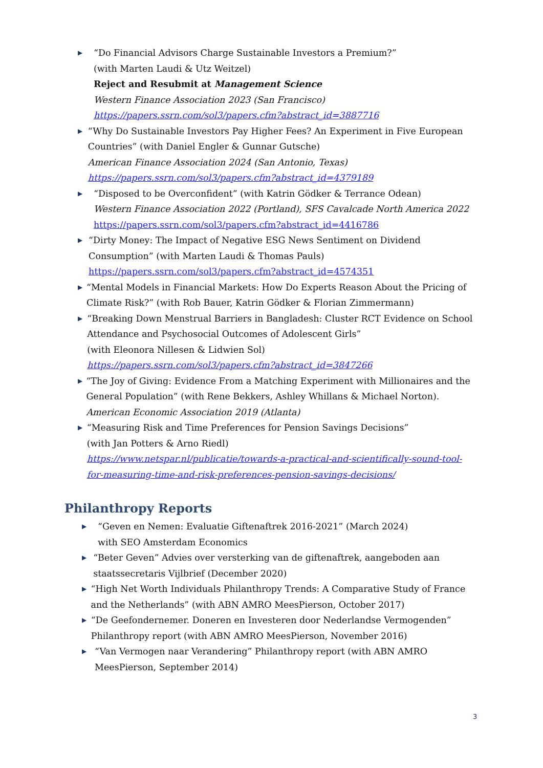▶
“Do Financial Advisors Charge Sustainable Investors a Premium?”
(with Marten Laudi & Utz Weitzel)
Reject and Resubmit at Management Science
Western Finance Association 2023 (San Francisco)
https://papers.ssrn.com/sol3/papers.cfm?abstract_id=3887716
▶
“Why Do Sustainable Investors Pay Higher Fees? An Experiment in Five European Countries” (with Daniel Engler & Gunnar Gutsche)
American Finance Association 2024 (San Antonio, Texas)
https://papers.ssrn.com/sol3/papers.cfm?abstract_id=4379189
▶
“Disposed to be Overconfident” (with Katrin Gödker & Terrance Odean)
Western Finance Association 2022 (Portland), SFS Cavalcade North America 2022
https://papers.ssrn.com/sol3/papers.cfm?abstract_id=4416786
▶
“Dirty Money: The Impact of Negative ESG News Sentiment on Dividend Consumption” (with Marten Laudi & Thomas Pauls)
https://papers.ssrn.com/sol3/papers.cfm?abstract_id=4574351
▶
“Mental Models in Financial Markets: How Do Experts Reason About the Pricing of Climate Risk?” (with Rob Bauer, Katrin Gödker & Florian Zimmermann)
▶
“Breaking Down Menstrual Barriers in Bangladesh: Cluster RCT Evidence on School Attendance and Psychosocial Outcomes of Adolescent Girls”
(with Eleonora Nillesen & Lidwien Sol)
https://papers.ssrn.com/sol3/papers.cfm?abstract_id=3847266
▶
“The Joy of Giving: Evidence From a Matching Experiment with Millionaires and the General Population” (with Rene Bekkers, Ashley Whillans & Michael Norton).
American Economic Association 2019 (Atlanta)
▶
“Measuring Risk and Time Preferences for Pension Savings Decisions”
(with Jan Potters & Arno Riedl)
https://www.netspar.nl/publicatie/towards-a-practical-and-scientifically-sound-tool-for-measuring-time-and-risk-preferences-pension-savings-decisions/
Philanthropy Reports
▶
“Geven en Nemen: Evaluatie Giftenaftrek 2016-2021” (March 2024)
with SEO Amsterdam Economics
▶
“Beter Geven” Advies over versterking van de giftenaftrek, aangeboden aan staatssecretaris Vijlbrief (December 2020)
▶
“High Net Worth Individuals Philanthropy Trends: A Comparative Study of France and the Netherlands” (with ABN AMRO MeesPierson, October 2017)
▶
“De Geefondernemer. Doneren en Investeren door Nederlandse Vermogenden” Philanthropy report (with ABN AMRO MeesPierson, November 2016)
▶
“Van Vermogen naar Verandering” Philanthropy report (with ABN AMRO MeesPierson, September 2014)
3